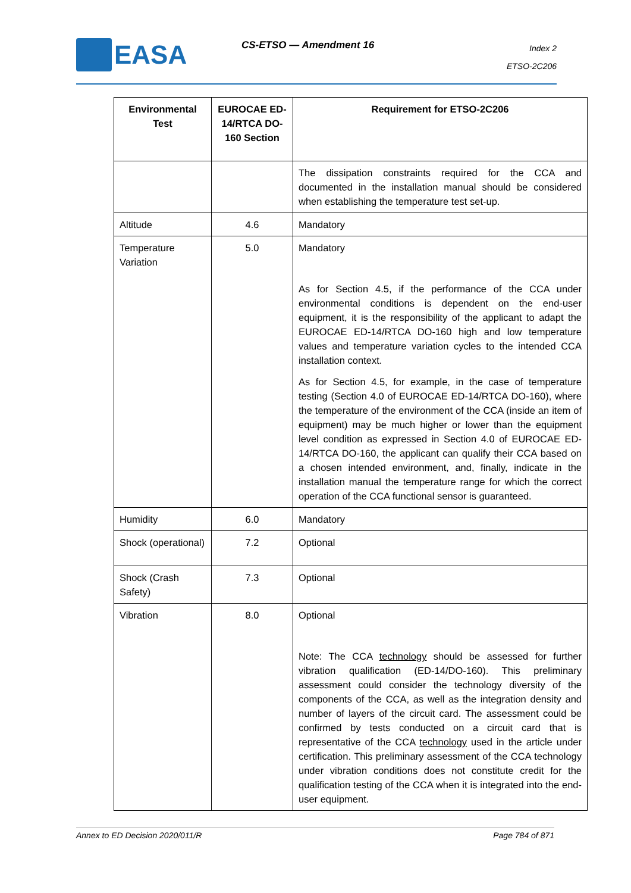EASA CS-ETSO — Amendment 16
Index 2
ETSO-2C206
| Environmental Test | EUROCAE ED-14/RTCA DO-160 Section | Requirement for ETSO-2C206 |
| --- | --- | --- |
| | | The dissipation constraints required for the CCA and documented in the installation manual should be considered when establishing the temperature test set-up. |
| Altitude | 4.6 | Mandatory |
| Temperature Variation | 5.0 | Mandatory As for Section 4.5, if the performance of the CCA under environmental conditions is dependent on the end-user equipment, it is the responsibility of the applicant to adapt the EUROCAE ED-14/RTCA DO-160 high and low temperature values and temperature variation cycles to the intended CCA installation context. As for Section 4.5, for example, in the case of temperature testing (Section 4.0 of EUROCAE ED-14/RTCA DO-160), where the temperature of the environment of the CCA (inside an item of equipment) may be much higher or lower than the equipment level condition as expressed in Section 4.0 of EUROCAE ED-14/RTCA DO-160, the applicant can qualify their CCA based on a chosen intended environment, and, finally, indicate in the installation manual the temperature range for which the correct operation of the CCA functional sensor is guaranteed. |
| Humidity | 6.0 | Mandatory |
| Shock (operational) | 7.2 | Optional |
| Shock (Crash Safety) | 7.3 | Optional |
| Vibration | 8.0 | Optional Note: The CCA technology should be assessed for further vibration qualification (ED-14/DO-160). This preliminary assessment could consider the technology diversity of the components of the CCA, as well as the integration density and number of layers of the circuit card. The assessment could be confirmed by tests conducted on a circuit card that is representative of the CCA technology used in the article under certification. This preliminary assessment of the CCA technology under vibration conditions does not constitute credit for the qualification testing of the CCA when it is integrated into the end-user equipment. |
Annex to ED Decision 2020/011/R Page 784 of 871